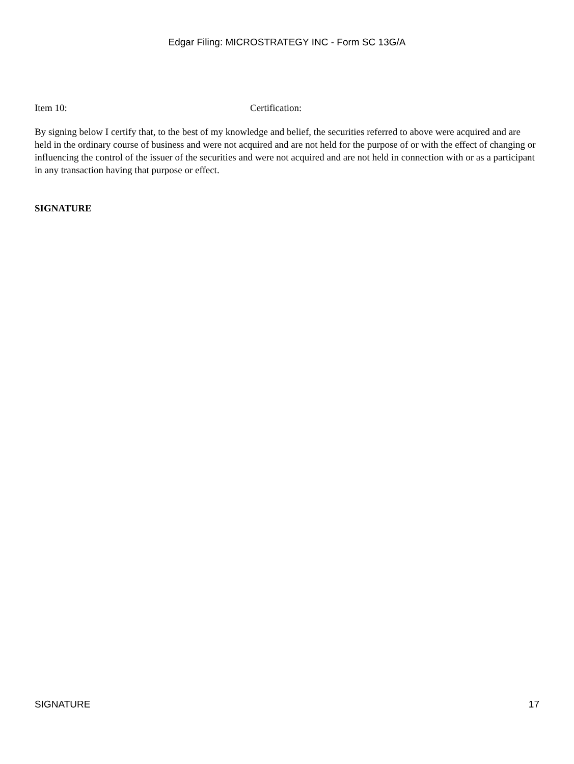Edgar Filing: MICROSTRATEGY INC - Form SC 13G/A
Item 10: Certification:
By signing below I certify that, to the best of my knowledge and belief, the securities referred to above were acquired and are held in the ordinary course of business and were not acquired and are not held for the purpose of or with the effect of changing or influencing the control of the issuer of the securities and were not acquired and are not held in connection with or as a participant in any transaction having that purpose or effect.
SIGNATURE
SIGNATURE 17